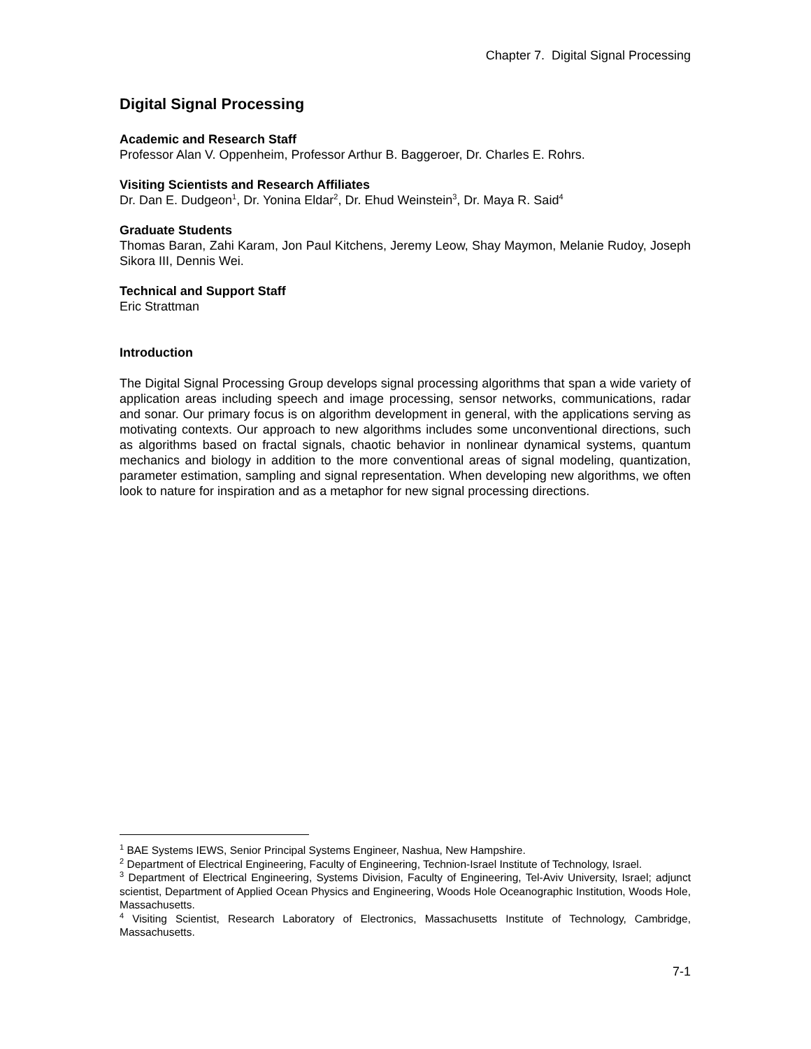Chapter 7. Digital Signal Processing
Digital Signal Processing
Academic and Research Staff
Professor Alan V. Oppenheim, Professor Arthur B. Baggeroer, Dr. Charles E. Rohrs.
Visiting Scientists and Research Affiliates
Dr. Dan E. Dudgeon<sup>1</sup>, Dr. Yonina Eldar<sup>2</sup>, Dr. Ehud Weinstein<sup>3</sup>, Dr. Maya R. Said<sup>4</sup>
Graduate Students
Thomas Baran, Zahi Karam, Jon Paul Kitchens, Jeremy Leow, Shay Maymon, Melanie Rudoy, Joseph Sikora III, Dennis Wei.
Technical and Support Staff
Eric Strattman
Introduction
The Digital Signal Processing Group develops signal processing algorithms that span a wide variety of application areas including speech and image processing, sensor networks, communications, radar and sonar. Our primary focus is on algorithm development in general, with the applications serving as motivating contexts. Our approach to new algorithms includes some unconventional directions, such as algorithms based on fractal signals, chaotic behavior in nonlinear dynamical systems, quantum mechanics and biology in addition to the more conventional areas of signal modeling, quantization, parameter estimation, sampling and signal representation. When developing new algorithms, we often look to nature for inspiration and as a metaphor for new signal processing directions.
<sup>1</sup> BAE Systems IEWS, Senior Principal Systems Engineer, Nashua, New Hampshire.
<sup>2</sup> Department of Electrical Engineering, Faculty of Engineering, Technion-Israel Institute of Technology, Israel.
<sup>3</sup> Department of Electrical Engineering, Systems Division, Faculty of Engineering, Tel-Aviv University, Israel; adjunct scientist, Department of Applied Ocean Physics and Engineering, Woods Hole Oceanographic Institution, Woods Hole, Massachusetts.
<sup>4</sup> Visiting Scientist, Research Laboratory of Electronics, Massachusetts Institute of Technology, Cambridge, Massachusetts.
7-1